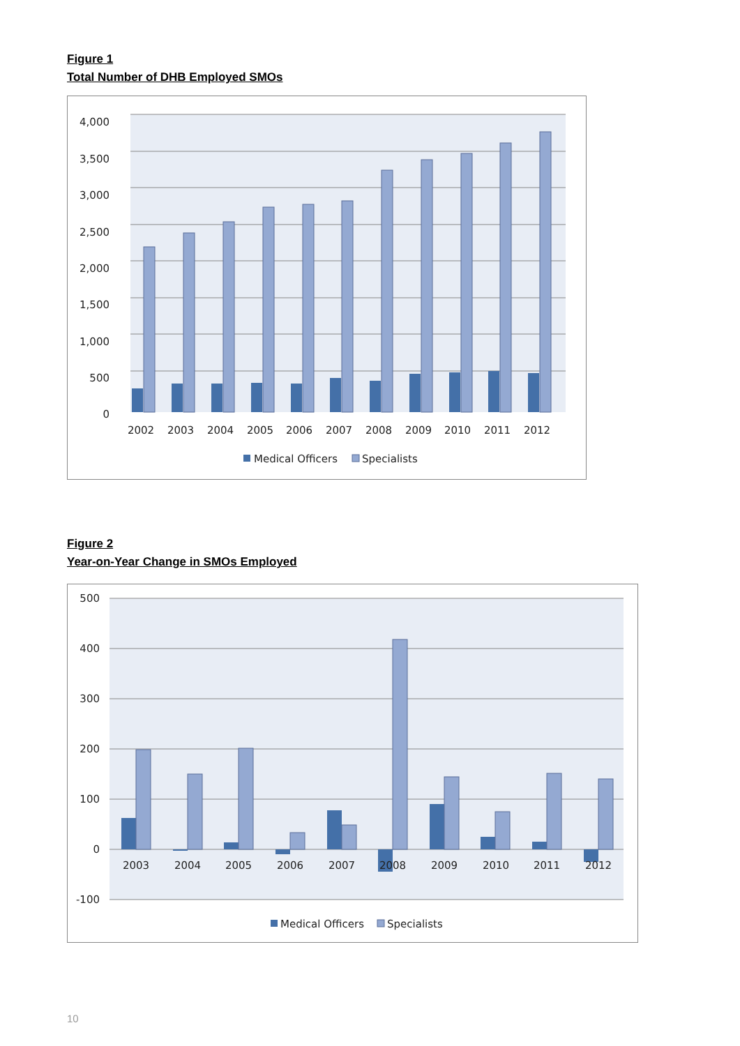Figure 1
Total Number of DHB Employed SMOs
4,000
3,500
3,000
2,500
2,000
1,500
1,000
500
0
2002
2003
2004
2005
2006
2007
2008
2009
2010
2011
2012
Medical Officers
Specialists
Figure 2
Year-on-Year Change in SMOs Employed
500
400
300
200
100
0
-100
2003
2004
2005
2006
2007
2008
2009
2010
2011
2012
Medical Officers
Specialists
10